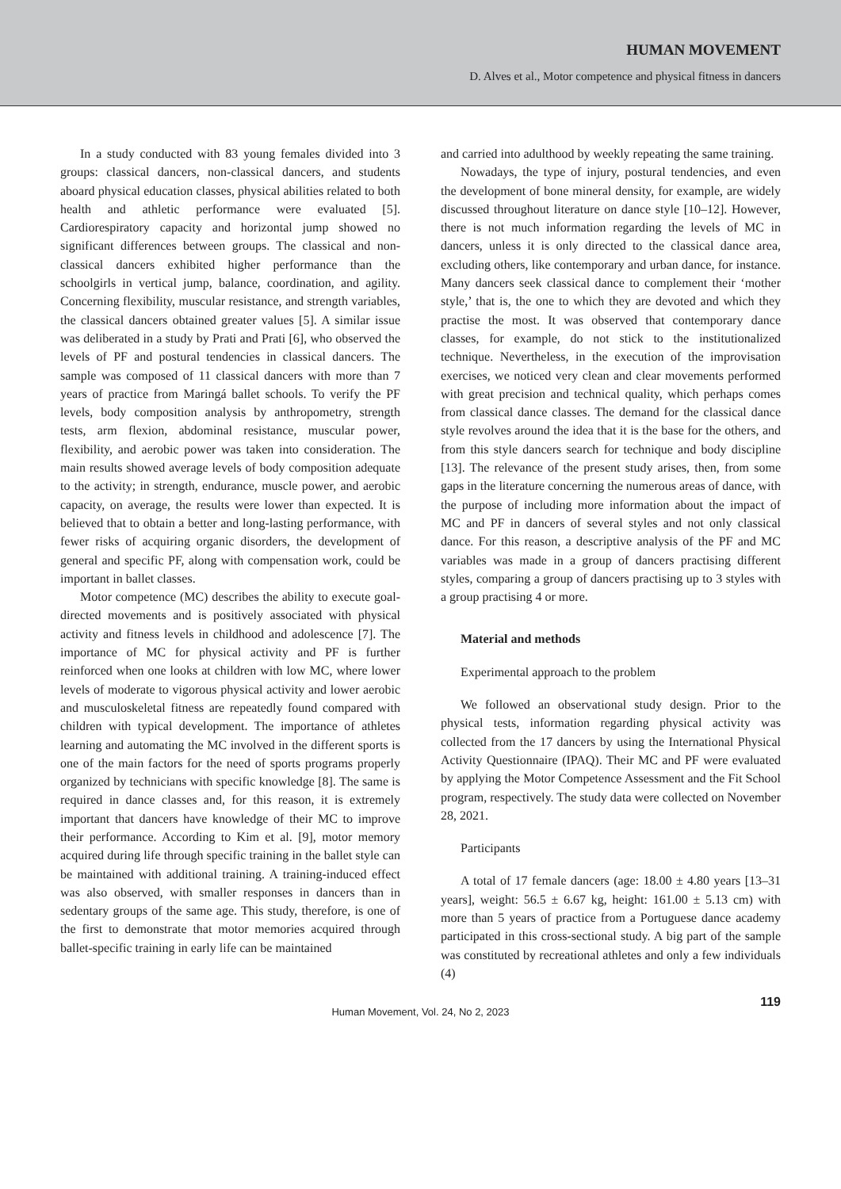HUMAN MOVEMENT
D. Alves et al., Motor competence and physical fitness in dancers
In a study conducted with 83 young females divided into 3 groups: classical dancers, non-classical dancers, and students aboard physical education classes, physical abilities related to both health and athletic performance were evaluated [5]. Cardiorespiratory capacity and horizontal jump showed no significant differences between groups. The classical and non-classical dancers exhibited higher performance than the schoolgirls in vertical jump, balance, coordination, and agility. Concerning flexibility, muscular resistance, and strength variables, the classical dancers obtained greater values [5]. A similar issue was deliberated in a study by Prati and Prati [6], who observed the levels of PF and postural tendencies in classical dancers. The sample was composed of 11 classical dancers with more than 7 years of practice from Maringá ballet schools. To verify the PF levels, body composition analysis by anthropometry, strength tests, arm flexion, abdominal resistance, muscular power, flexibility, and aerobic power was taken into consideration. The main results showed average levels of body composition adequate to the activity; in strength, endurance, muscle power, and aerobic capacity, on average, the results were lower than expected. It is believed that to obtain a better and long-lasting performance, with fewer risks of acquiring organic disorders, the development of general and specific PF, along with compensation work, could be important in ballet classes.
Motor competence (MC) describes the ability to execute goal-directed movements and is positively associated with physical activity and fitness levels in childhood and adolescence [7]. The importance of MC for physical activity and PF is further reinforced when one looks at children with low MC, where lower levels of moderate to vigorous physical activity and lower aerobic and musculoskeletal fitness are repeatedly found compared with children with typical development. The importance of athletes learning and automating the MC involved in the different sports is one of the main factors for the need of sports programs properly organized by technicians with specific knowledge [8]. The same is required in dance classes and, for this reason, it is extremely important that dancers have knowledge of their MC to improve their performance. According to Kim et al. [9], motor memory acquired during life through specific training in the ballet style can be maintained with additional training. A training-induced effect was also observed, with smaller responses in dancers than in sedentary groups of the same age. This study, therefore, is one of the first to demonstrate that motor memories acquired through ballet-specific training in early life can be maintained
and carried into adulthood by weekly repeating the same training.
Nowadays, the type of injury, postural tendencies, and even the development of bone mineral density, for example, are widely discussed throughout literature on dance style [10–12]. However, there is not much information regarding the levels of MC in dancers, unless it is only directed to the classical dance area, excluding others, like contemporary and urban dance, for instance. Many dancers seek classical dance to complement their ‘mother style,’ that is, the one to which they are devoted and which they practise the most. It was observed that contemporary dance classes, for example, do not stick to the institutionalized technique. Nevertheless, in the execution of the improvisation exercises, we noticed very clean and clear movements performed with great precision and technical quality, which perhaps comes from classical dance classes. The demand for the classical dance style revolves around the idea that it is the base for the others, and from this style dancers search for technique and body discipline [13]. The relevance of the present study arises, then, from some gaps in the literature concerning the numerous areas of dance, with the purpose of including more information about the impact of MC and PF in dancers of several styles and not only classical dance. For this reason, a descriptive analysis of the PF and MC variables was made in a group of dancers practising different styles, comparing a group of dancers practising up to 3 styles with a group practising 4 or more.
Material and methods
Experimental approach to the problem
We followed an observational study design. Prior to the physical tests, information regarding physical activity was collected from the 17 dancers by using the International Physical Activity Questionnaire (IPAQ). Their MC and PF were evaluated by applying the Motor Competence Assessment and the Fit School program, respectively. The study data were collected on November 28, 2021.
Participants
A total of 17 female dancers (age: 18.00 ± 4.80 years [13–31 years], weight: 56.5 ± 6.67 kg, height: 161.00 ± 5.13 cm) with more than 5 years of practice from a Portuguese dance academy participated in this cross-sectional study. A big part of the sample was constituted by recreational athletes and only a few individuals (4)
Human Movement, Vol. 24, No 2, 2023
119